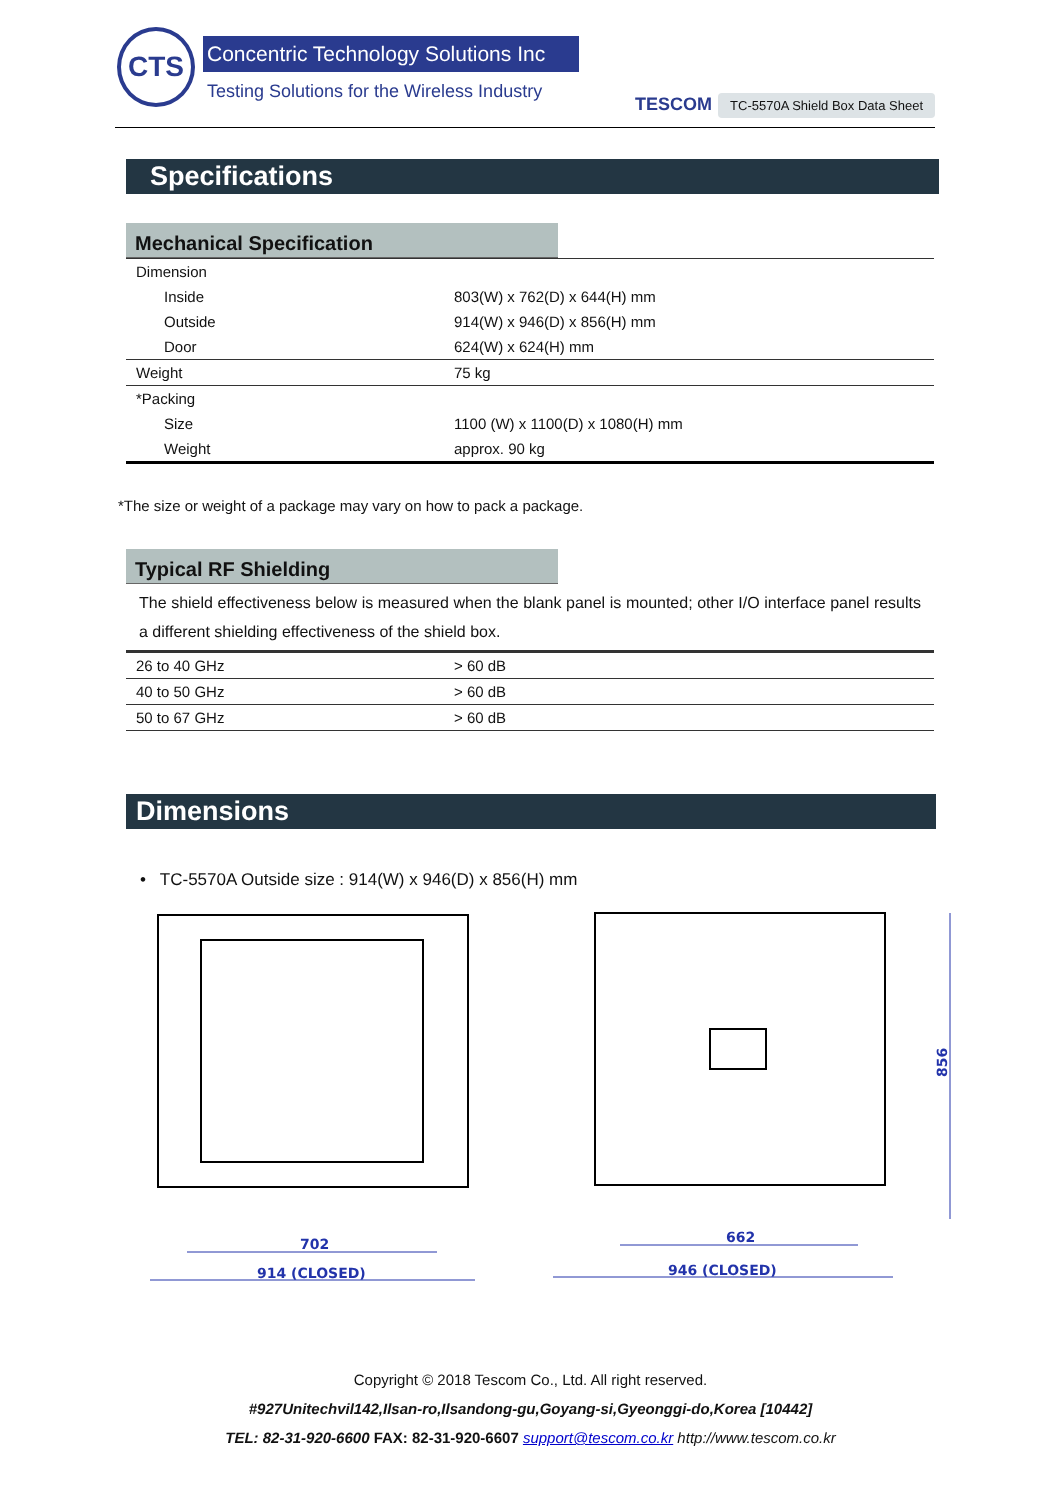CTS
Concentric Technology Solutions Inc
Testing Solutions for the Wireless Industry
TESCOM TC-5570A Shield Box Data Sheet
Specifications
Mechanical Specification
| Dimension | |
| Inside | 803(W) x 762(D) x 644(H) mm |
| Outside | 914(W) x 946(D) x 856(H) mm |
| Door | 624(W) x 624(H) mm |
| Weight | 75 kg |
| *Packing | |
| Size | 1100 (W) x 1100(D) x 1080(H) mm |
| Weight | approx. 90 kg |
*The size or weight of a package may vary on how to pack a package.
Typical RF Shielding
The shield effectiveness below is measured when the blank panel is mounted; other I/O interface panel results a different shielding effectiveness of the shield box.
| 26 to 40 GHz | > 60 dB |
| 40 to 50 GHz | > 60 dB |
| 50 to 67 GHz | > 60 dB |
Dimensions
• TC-5570A Outside size : 914(W) x 946(D) x 856(H) mm
702
914 (CLOSED)
662
946 (CLOSED)
856
Copyright © 2018 Tescom Co., Ltd. All right reserved.
#927Unitechvil142,Ilsan-ro,Ilsandong-gu,Goyang-si,Gyeonggi-do,Korea [10442]
TEL: 82-31-920-6600 FAX: 82-31-920-6607 support@tescom.co.kr http://www.tescom.co.kr